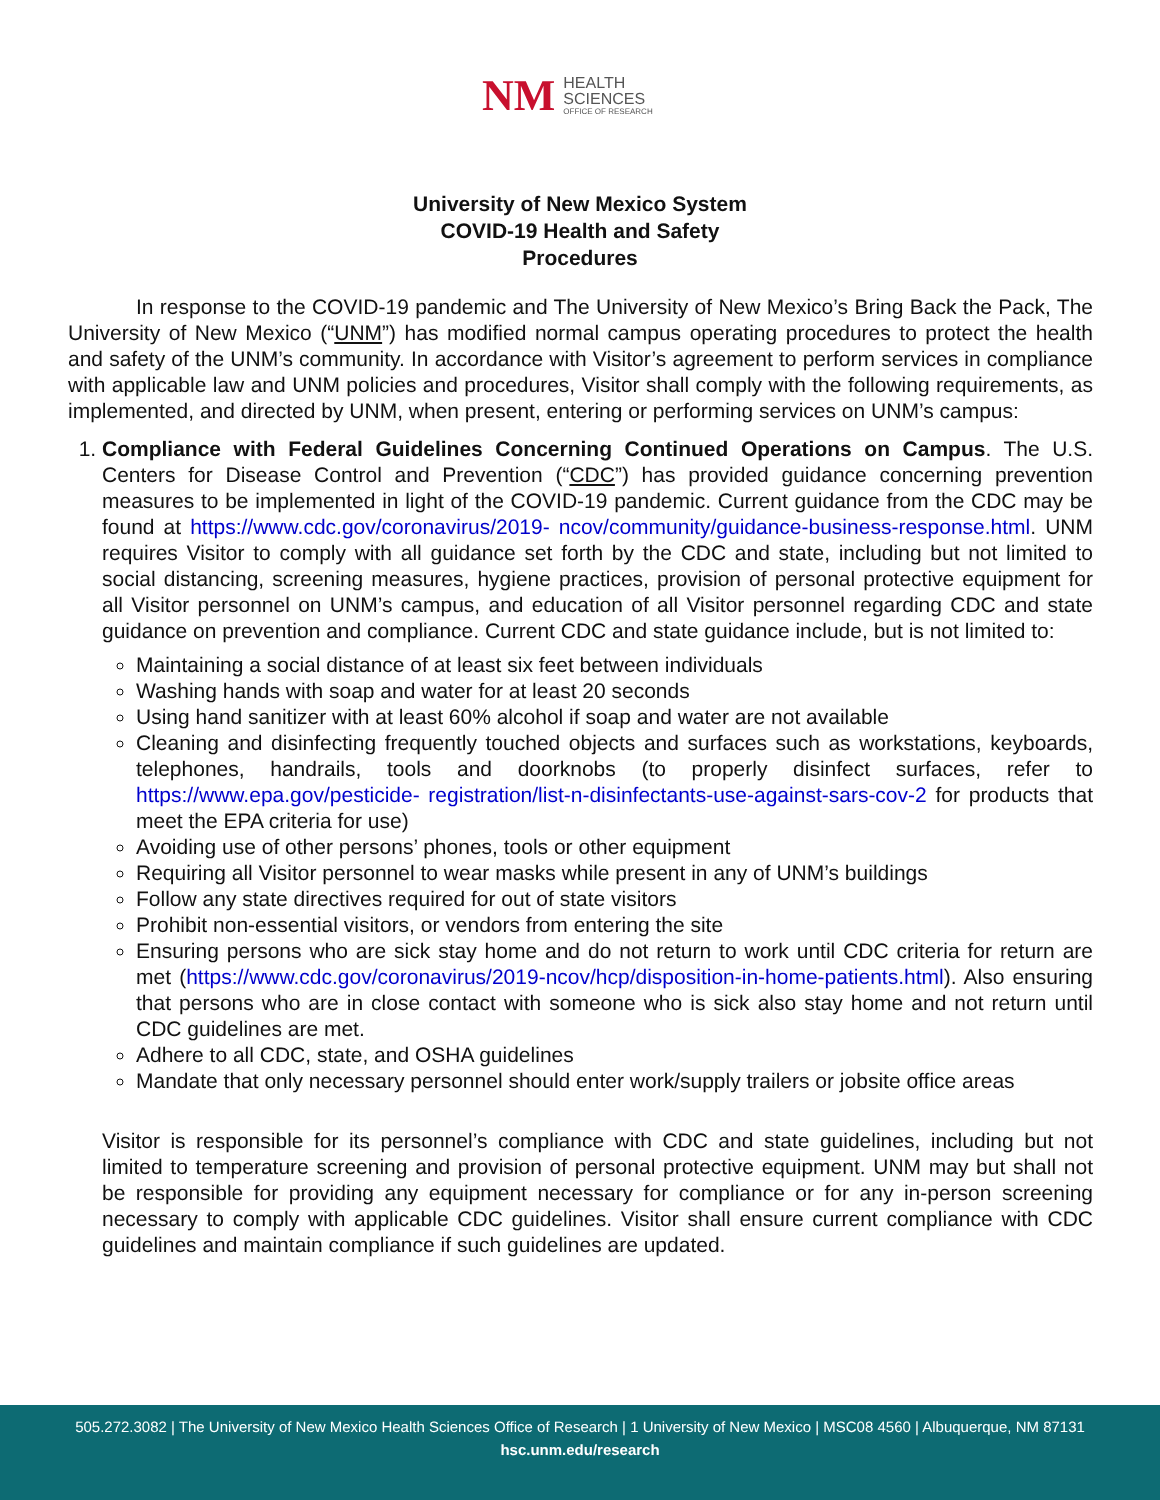NM
HEALTH
SCIENCES
OFFICE OF RESEARCH
University of New Mexico System
COVID-19 Health and Safety
Procedures
In response to the COVID-19 pandemic and The University of New Mexico’s Bring Back the Pack, The University of New Mexico (“UNM”) has modified normal campus operating procedures to protect the health and safety of the UNM’s community. In accordance with Visitor’s agreement to perform services in compliance with applicable law and UNM policies and procedures, Visitor shall comply with the following requirements, as implemented, and directed by UNM, when present, entering or performing services on UNM’s campus:
1. Compliance with Federal Guidelines Concerning Continued Operations on Campus. The U.S. Centers for Disease Control and Prevention (“CDC”) has provided guidance concerning prevention measures to be implemented in light of the COVID-19 pandemic. Current guidance from the CDC may be found at https://www.cdc.gov/coronavirus/2019- ncov/community/guidance-business-response.html. UNM requires Visitor to comply with all guidance set forth by the CDC and state, including but not limited to social distancing, screening measures, hygiene practices, provision of personal protective equipment for all Visitor personnel on UNM’s campus, and education of all Visitor personnel regarding CDC and state guidance on prevention and compliance. Current CDC and state guidance include, but is not limited to:
Maintaining a social distance of at least six feet between individuals
Washing hands with soap and water for at least 20 seconds
Using hand sanitizer with at least 60% alcohol if soap and water are not available
Cleaning and disinfecting frequently touched objects and surfaces such as workstations, keyboards, telephones, handrails, tools and doorknobs (to properly disinfect surfaces, refer to https://www.epa.gov/pesticide- registration/list-n-disinfectants-use-against-sars-cov-2 for products that meet the EPA criteria for use)
Avoiding use of other persons’ phones, tools or other equipment
Requiring all Visitor personnel to wear masks while present in any of UNM’s buildings
Follow any state directives required for out of state visitors
Prohibit non-essential visitors, or vendors from entering the site
Ensuring persons who are sick stay home and do not return to work until CDC criteria for return are met (https://www.cdc.gov/coronavirus/2019-ncov/hcp/disposition-in-home-patients.html). Also ensuring that persons who are in close contact with someone who is sick also stay home and not return until CDC guidelines are met.
Adhere to all CDC, state, and OSHA guidelines
Mandate that only necessary personnel should enter work/supply trailers or jobsite office areas
Visitor is responsible for its personnel’s compliance with CDC and state guidelines, including but not limited to temperature screening and provision of personal protective equipment. UNM may but shall not be responsible for providing any equipment necessary for compliance or for any in-person screening necessary to comply with applicable CDC guidelines. Visitor shall ensure current compliance with CDC guidelines and maintain compliance if such guidelines are updated.
505.272.3082 | The University of New Mexico Health Sciences Office of Research | 1 University of New Mexico | MSC08 4560 | Albuquerque, NM 87131
hsc.unm.edu/research